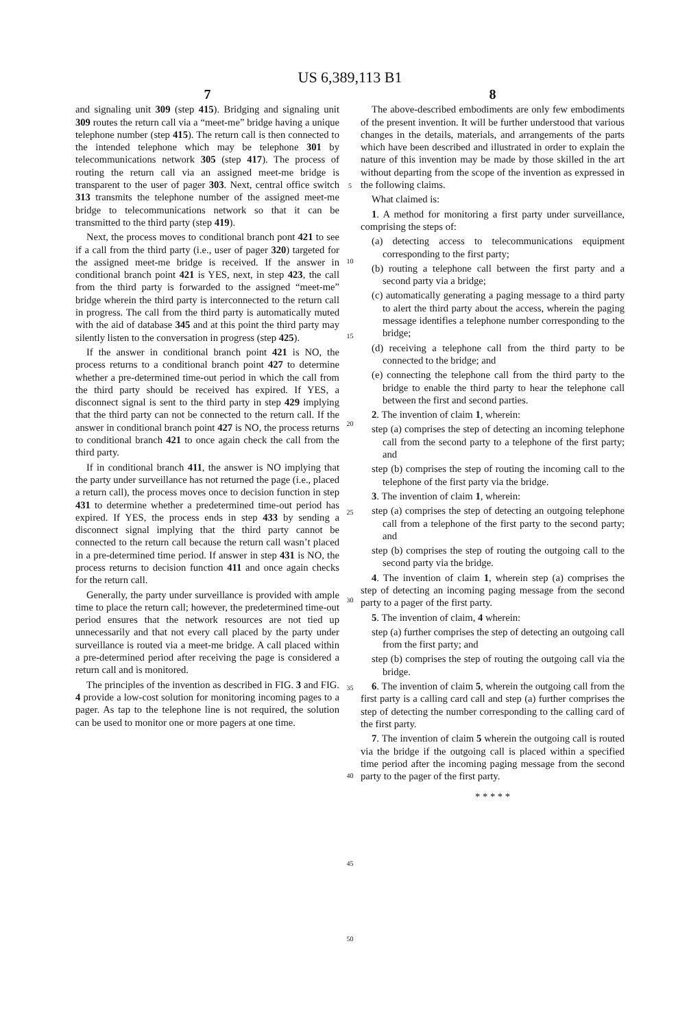US 6,389,113 B1
7
and signaling unit 309 (step 415). Bridging and signaling unit 309 routes the return call via a “meet-me” bridge having a unique telephone number (step 415). The return call is then connected to the intended telephone which may be telephone 301 by telecommunications network 305 (step 417). The process of routing the return call via an assigned meet-me bridge is transparent to the user of pager 303. Next, central office switch 313 transmits the telephone number of the assigned meet-me bridge to telecommunications network so that it can be transmitted to the third party (step 419).
Next, the process moves to conditional branch pont 421 to see if a call from the third party (i.e., user of pager 320) targeted for the assigned meet-me bridge is received. If the answer in conditional branch point 421 is YES, next, in step 423, the call from the third party is forwarded to the assigned “meet-me” bridge wherein the third party is interconnected to the return call in progress. The call from the third party is automatically muted with the aid of database 345 and at this point the third party may silently listen to the conversation in progress (step 425).
If the answer in conditional branch point 421 is NO, the process returns to a conditional branch point 427 to determine whether a pre-determined time-out period in which the call from the third party should be received has expired. If YES, a disconnect signal is sent to the third party in step 429 implying that the third party can not be connected to the return call. If the answer in conditional branch point 427 is NO, the process returns to conditional branch 421 to once again check the call from the third party.
If in conditional branch 411, the answer is NO implying that the party under surveillance has not returned the page (i.e., placed a return call), the process moves once to decision function in step 431 to determine whether a predetermined time-out period has expired. If YES, the process ends in step 433 by sending a disconnect signal implying that the third party cannot be connected to the return call because the return call wasn’t placed in a pre-determined time period. If answer in step 431 is NO, the process returns to decision function 411 and once again checks for the return call.
Generally, the party under surveillance is provided with ample time to place the return call; however, the predetermined time-out period ensures that the network resources are not tied up unnecessarily and that not every call placed by the party under surveillance is routed via a meet-me bridge. A call placed within a pre-determined period after receiving the page is considered a return call and is monitored.
The principles of the invention as described in FIG. 3 and FIG. 4 provide a low-cost solution for monitoring incoming pages to a pager. As tap to the telephone line is not required, the solution can be used to monitor one or more pagers at one time.
5
10
15
20
25
30
35
40
45
50
8
The above-described embodiments are only few embodiments of the present invention. It will be further understood that various changes in the details, materials, and arrangements of the parts which have been described and illustrated in order to explain the nature of this invention may be made by those skilled in the art without departing from the scope of the invention as expressed in the following claims.
What claimed is:
1. A method for monitoring a first party under surveillance, comprising the steps of:
(a) detecting access to telecommunications equipment corresponding to the first party;
(b) routing a telephone call between the first party and a second party via a bridge;
(c) automatically generating a paging message to a third party to alert the third party about the access, wherein the paging message identifies a telephone number corresponding to the bridge;
(d) receiving a telephone call from the third party to be connected to the bridge; and
(e) connecting the telephone call from the third party to the bridge to enable the third party to hear the telephone call between the first and second parties.
2. The invention of claim 1, wherein:
step (a) comprises the step of detecting an incoming telephone call from the second party to a telephone of the first party; and
step (b) comprises the step of routing the incoming call to the telephone of the first party via the bridge.
3. The invention of claim 1, wherein:
step (a) comprises the step of detecting an outgoing telephone call from a telephone of the first party to the second party; and
step (b) comprises the step of routing the outgoing call to the second party via the bridge.
4. The invention of claim 1, wherein step (a) comprises the step of detecting an incoming paging message from the second party to a pager of the first party.
5. The invention of claim, 4 wherein:
step (a) further comprises the step of detecting an outgoing call from the first party; and
step (b) comprises the step of routing the outgoing call via the bridge.
6. The invention of claim 5, wherein the outgoing call from the first party is a calling card call and step (a) further comprises the step of detecting the number corresponding to the calling card of the first party.
7. The invention of claim 5 wherein the outgoing call is routed via the bridge if the outgoing call is placed within a specified time period after the incoming paging message from the second party to the pager of the first party.
* * * * *